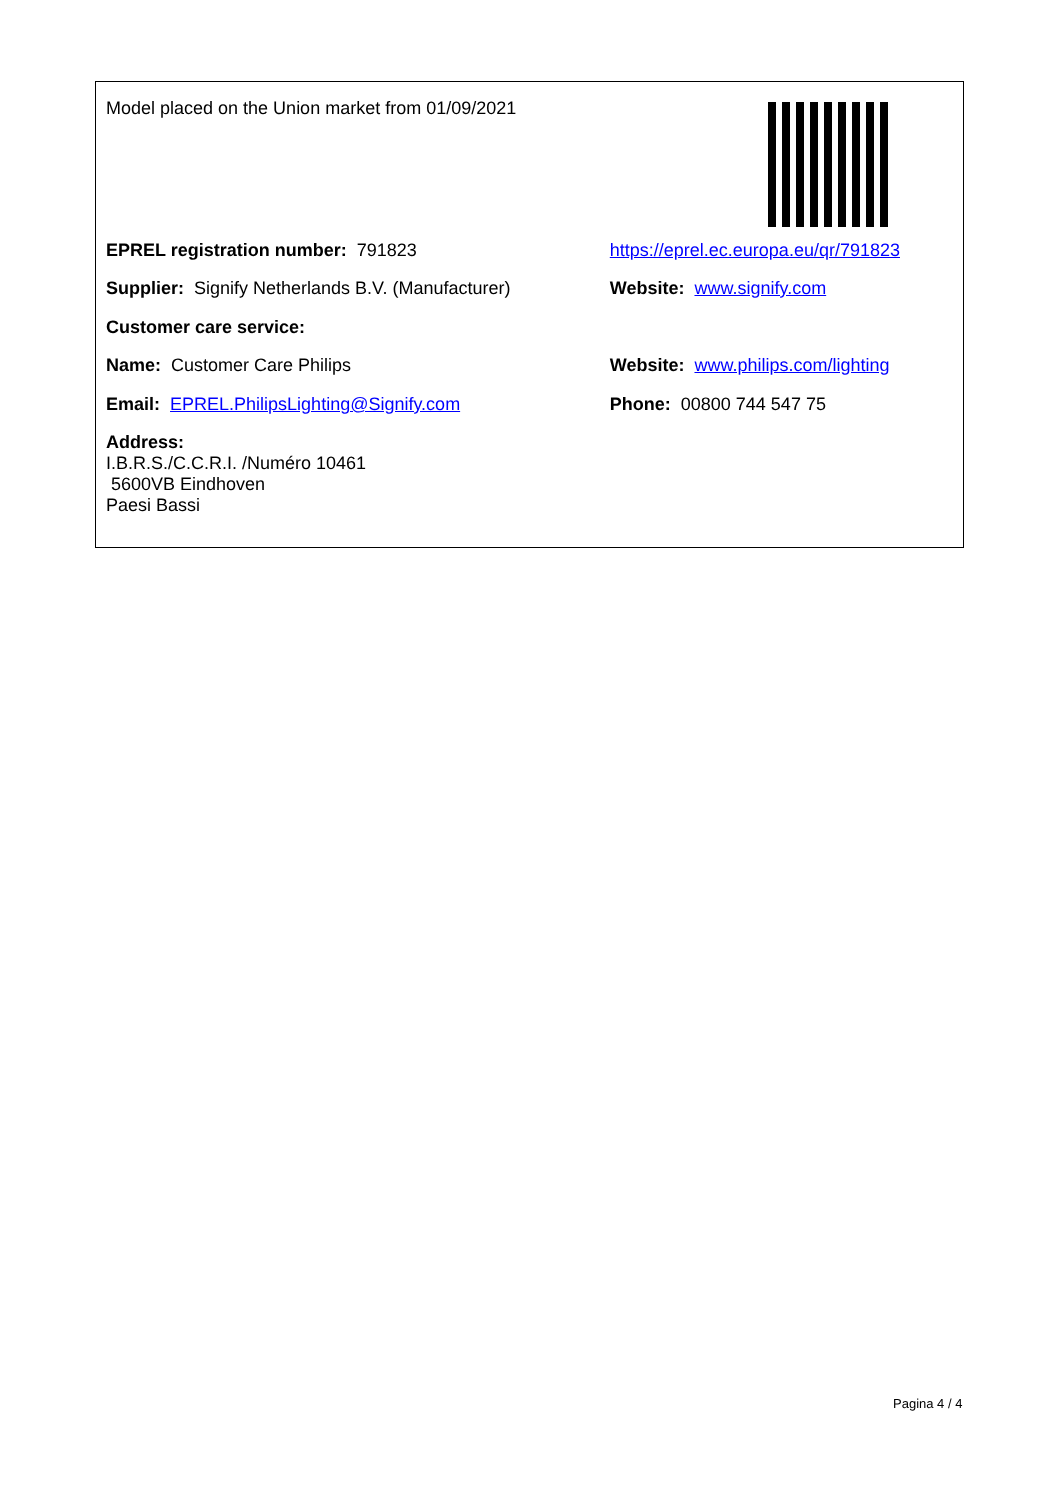| Model placed on the Union market from 01/09/2021 | |
| EPREL registration number: 791823 | https://eprel.ec.europa.eu/qr/791823 |
| Supplier: Signify Netherlands B.V. (Manufacturer) | Website: www.signify.com |
| Customer care service: | |
| Name: Customer Care Philips | Website: www.philips.com/lighting |
| Email: EPREL.PhilipsLighting@Signify.com | Phone: 00800 744 547 75 |
| Address: I.B.R.S./C.C.R.I. /Numéro 10461 5600VB Eindhoven Paesi Bassi | |
Pagina 4 / 4